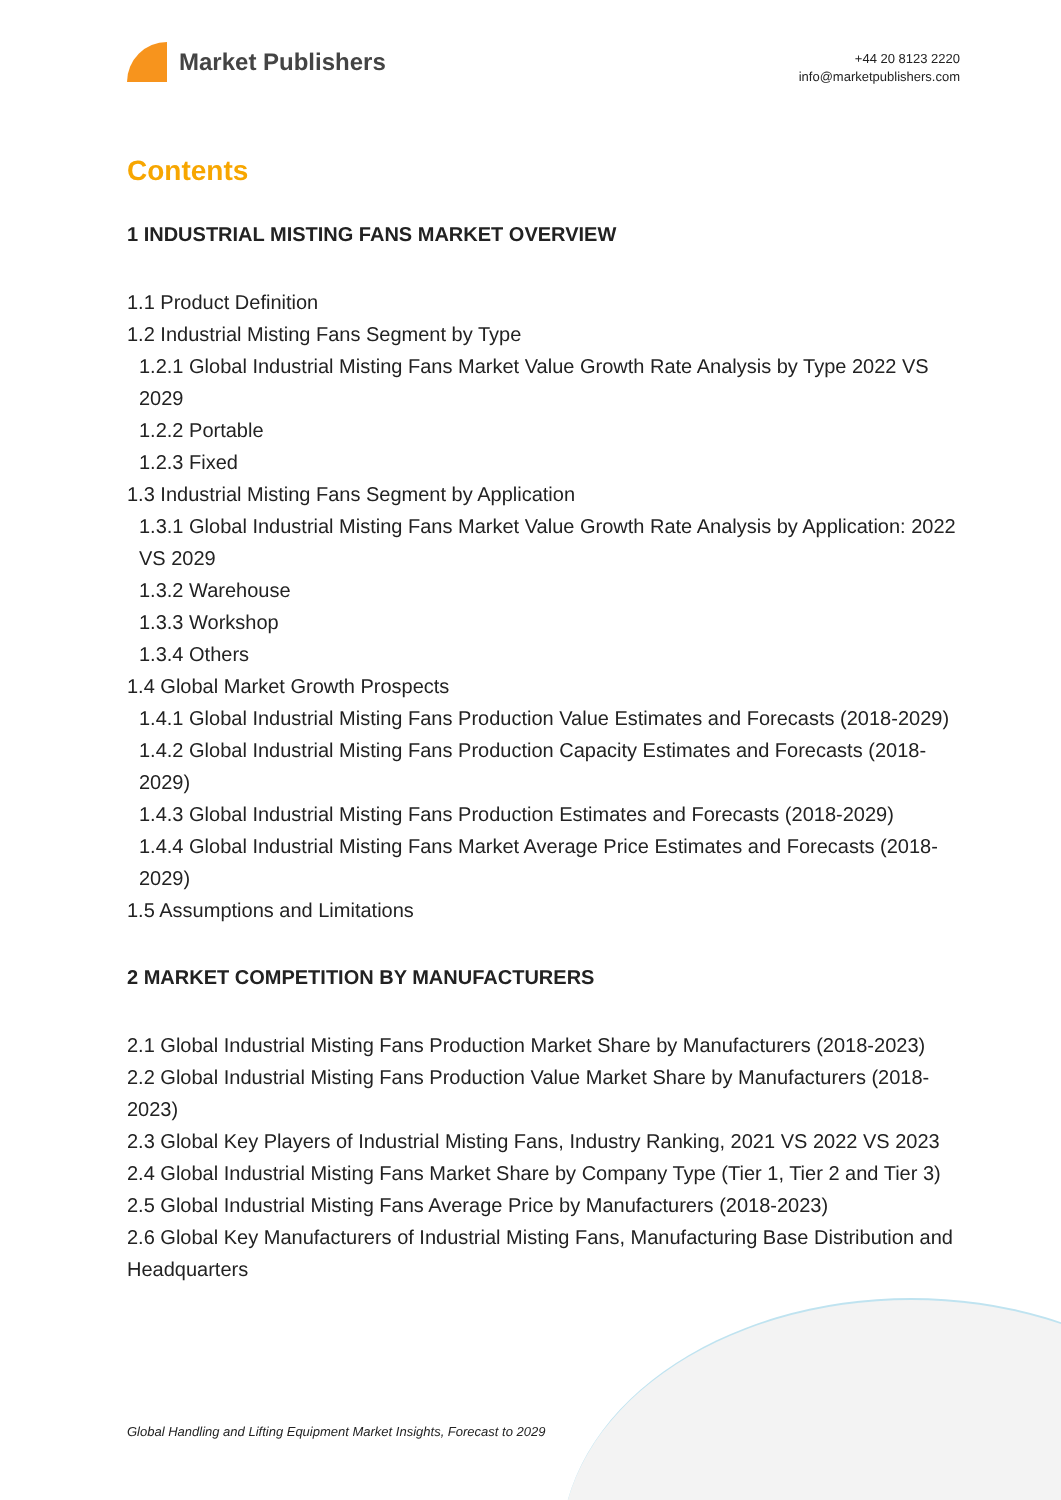Market Publishers
+44 20 8123 2220
info@marketpublishers.com
Contents
1 INDUSTRIAL MISTING FANS MARKET OVERVIEW
1.1 Product Definition
1.2 Industrial Misting Fans Segment by Type
1.2.1 Global Industrial Misting Fans Market Value Growth Rate Analysis by Type 2022 VS 2029
1.2.2 Portable
1.2.3 Fixed
1.3 Industrial Misting Fans Segment by Application
1.3.1 Global Industrial Misting Fans Market Value Growth Rate Analysis by Application: 2022 VS 2029
1.3.2 Warehouse
1.3.3 Workshop
1.3.4 Others
1.4 Global Market Growth Prospects
1.4.1 Global Industrial Misting Fans Production Value Estimates and Forecasts (2018-2029)
1.4.2 Global Industrial Misting Fans Production Capacity Estimates and Forecasts (2018-2029)
1.4.3 Global Industrial Misting Fans Production Estimates and Forecasts (2018-2029)
1.4.4 Global Industrial Misting Fans Market Average Price Estimates and Forecasts (2018-2029)
1.5 Assumptions and Limitations
2 MARKET COMPETITION BY MANUFACTURERS
2.1 Global Industrial Misting Fans Production Market Share by Manufacturers (2018-2023)
2.2 Global Industrial Misting Fans Production Value Market Share by Manufacturers (2018-2023)
2.3 Global Key Players of Industrial Misting Fans, Industry Ranking, 2021 VS 2022 VS 2023
2.4 Global Industrial Misting Fans Market Share by Company Type (Tier 1, Tier 2 and Tier 3)
2.5 Global Industrial Misting Fans Average Price by Manufacturers (2018-2023)
2.6 Global Key Manufacturers of Industrial Misting Fans, Manufacturing Base Distribution and Headquarters
Global Handling and Lifting Equipment Market Insights, Forecast to 2029